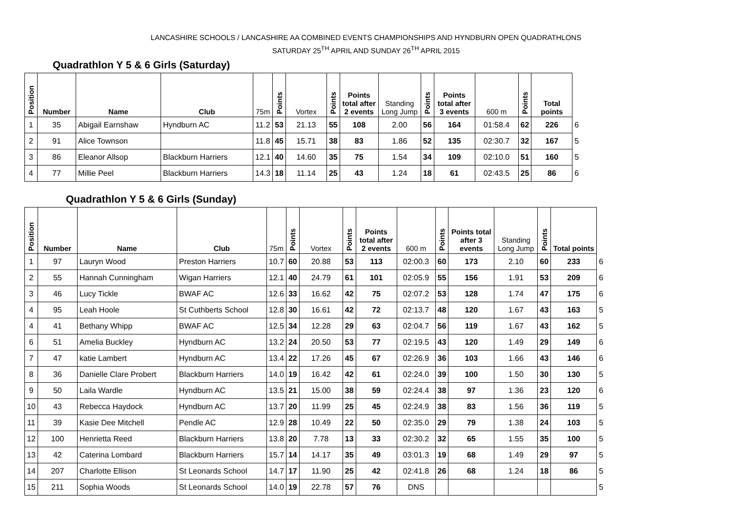LANCASHIRE SCHOOLS / LANCASHIRE AA COMBINED EVENTS CHAMPIONSHIPS AND HYNDBURN OPEN QUADRATHLONS
SATURDAY 25<sup>TH</sup> APRIL AND SUNDAY 26<sup>TH</sup> APRIL 2015
Quadrathlon Y 5 & 6 Girls (Saturday)
| Position | Number | Name | Club | 75m | Points | Vortex | Points | Points total after 2 events | Standing Long Jump | Points | Points total after 3 events | 600 m | Points | Total points | |
| 1 | 35 | Abigail Earnshaw | Hyndburn AC | 11.2 | 53 | 21.13 | 55 | 108 | 2.00 | 56 | 164 | 01:58.4 | 62 | 226 | 6 |
| 2 | 91 | Alice Townson | | 11.8 | 45 | 15.71 | 38 | 83 | 1.86 | 52 | 135 | 02:30.7 | 32 | 167 | 5 |
| 3 | 86 | Eleanor Allsop | Blackburn Harriers | 12.1 | 40 | 14.60 | 35 | 75 | 1.54 | 34 | 109 | 02:10.0 | 51 | 160 | 5 |
| 4 | 77 | Millie Peel | Blackburn Harriers | 14.3 | 18 | 11.14 | 25 | 43 | 1.24 | 18 | 61 | 02:43.5 | 25 | 86 | 6 |
Quadrathlon Y 5 & 6 Girls (Sunday)
| Position | Number | Name | Club | 75m | Points | Vortex | Points | Points total after 2 events | 600 m | Points | Points total after 3 events | Standing Long Jump | Points | Total points | |
| 1 | 97 | Lauryn Wood | Preston Harriers | 10.7 | 60 | 20.88 | 53 | 113 | 02:00.3 | 60 | 173 | 2.10 | 60 | 233 | 6 |
| 2 | 55 | Hannah Cunningham | Wigan Harriers | 12.1 | 40 | 24.79 | 61 | 101 | 02:05.9 | 55 | 156 | 1.91 | 53 | 209 | 6 |
| 3 | 46 | Lucy Tickle | BWAF AC | 12.6 | 33 | 16.62 | 42 | 75 | 02:07.2 | 53 | 128 | 1.74 | 47 | 175 | 6 |
| 4 | 95 | Leah Hoole | St Cuthberts School | 12.8 | 30 | 16.61 | 42 | 72 | 02:13.7 | 48 | 120 | 1.67 | 43 | 163 | 5 |
| 4 | 41 | Bethany Whipp | BWAF AC | 12.5 | 34 | 12.28 | 29 | 63 | 02:04.7 | 56 | 119 | 1.67 | 43 | 162 | 5 |
| 6 | 51 | Amelia Buckley | Hyndburn AC | 13.2 | 24 | 20.50 | 53 | 77 | 02:19.5 | 43 | 120 | 1.49 | 29 | 149 | 6 |
| 7 | 47 | katie Lambert | Hyndburn AC | 13.4 | 22 | 17.26 | 45 | 67 | 02:26.9 | 36 | 103 | 1.66 | 43 | 146 | 6 |
| 8 | 36 | Danielle Clare Probert | Blackburn Harriers | 14.0 | 19 | 16.42 | 42 | 61 | 02:24.0 | 39 | 100 | 1.50 | 30 | 130 | 5 |
| 9 | 50 | Laila Wardle | Hyndburn AC | 13.5 | 21 | 15.00 | 38 | 59 | 02:24.4 | 38 | 97 | 1.36 | 23 | 120 | 6 |
| 10 | 43 | Rebecca Haydock | Hyndburn AC | 13.7 | 20 | 11.99 | 25 | 45 | 02:24.9 | 38 | 83 | 1.56 | 36 | 119 | 5 |
| 11 | 39 | Kasie Dee Mitchell | Pendle AC | 12.9 | 28 | 10.49 | 22 | 50 | 02:35.0 | 29 | 79 | 1.38 | 24 | 103 | 5 |
| 12 | 100 | Henrietta Reed | Blackburn Harriers | 13.8 | 20 | 7.78 | 13 | 33 | 02:30.2 | 32 | 65 | 1.55 | 35 | 100 | 5 |
| 13 | 42 | Caterina Lombard | Blackburn Harriers | 15.7 | 14 | 14.17 | 35 | 49 | 03:01.3 | 19 | 68 | 1.49 | 29 | 97 | 5 |
| 14 | 207 | Charlotte Ellison | St Leonards School | 14.7 | 17 | 11.90 | 25 | 42 | 02:41.8 | 26 | 68 | 1.24 | 18 | 86 | 5 |
| 15 | 211 | Sophia Woods | St Leonards School | 14.0 | 19 | 22.78 | 57 | 76 | DNS | | | | | | 5 |